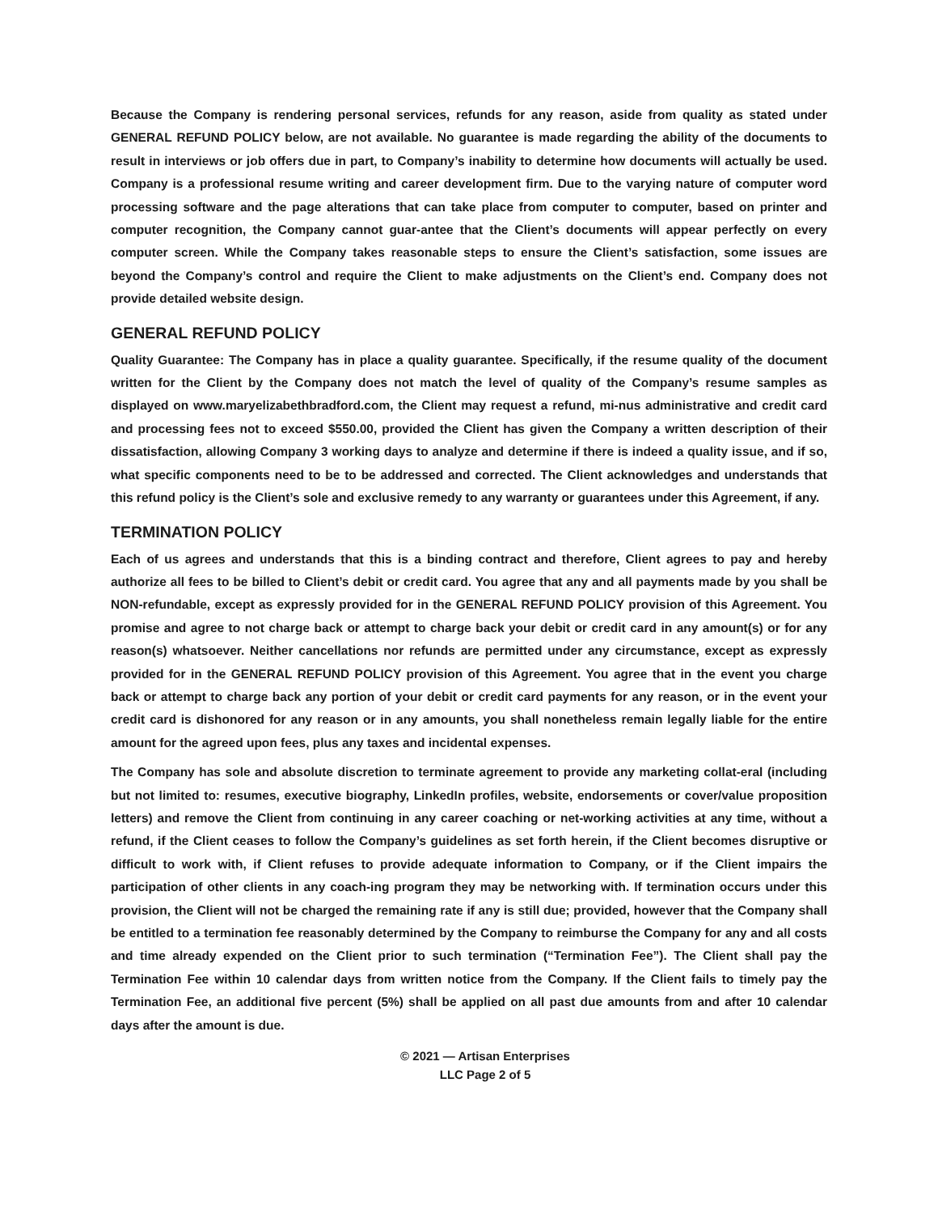Because the Company is rendering personal services, refunds for any reason, aside from quality as stated under GENERAL REFUND POLICY below, are not available. No guarantee is made regarding the ability of the documents to result in interviews or job offers due in part, to Company’s inability to determine how documents will actually be used. Company is a professional resume writing and career development firm. Due to the varying nature of computer word processing software and the page alterations that can take place from computer to computer, based on printer and computer recognition, the Company cannot guar-antee that the Client’s documents will appear perfectly on every computer screen. While the Company takes reasonable steps to ensure the Client’s satisfaction, some issues are beyond the Company’s control and require the Client to make adjustments on the Client’s end. Company does not provide detailed website design.
GENERAL REFUND POLICY
Quality Guarantee: The Company has in place a quality guarantee. Specifically, if the resume quality of the document written for the Client by the Company does not match the level of quality of the Company’s resume samples as displayed on www.maryelizabethbradford.com, the Client may request a refund, mi-nus administrative and credit card and processing fees not to exceed $550.00, provided the Client has given the Company a written description of their dissatisfaction, allowing Company 3 working days to analyze and determine if there is indeed a quality issue, and if so, what specific components need to be to be addressed and corrected. The Client acknowledges and understands that this refund policy is the Client’s sole and exclusive remedy to any warranty or guarantees under this Agreement, if any.
TERMINATION POLICY
Each of us agrees and understands that this is a binding contract and therefore, Client agrees to pay and hereby authorize all fees to be billed to Client’s debit or credit card. You agree that any and all payments made by you shall be NON-refundable, except as expressly provided for in the GENERAL REFUND POLICY provision of this Agreement. You promise and agree to not charge back or attempt to charge back your debit or credit card in any amount(s) or for any reason(s) whatsoever. Neither cancellations nor refunds are permitted under any circumstance, except as expressly provided for in the GENERAL REFUND POLICY provision of this Agreement. You agree that in the event you charge back or attempt to charge back any portion of your debit or credit card payments for any reason, or in the event your credit card is dishonored for any reason or in any amounts, you shall nonetheless remain legally liable for the entire amount for the agreed upon fees, plus any taxes and incidental expenses.
The Company has sole and absolute discretion to terminate agreement to provide any marketing collat-eral (including but not limited to: resumes, executive biography, LinkedIn profiles, website, endorsements or cover/value proposition letters) and remove the Client from continuing in any career coaching or net-working activities at any time, without a refund, if the Client ceases to follow the Company’s guidelines as set forth herein, if the Client becomes disruptive or difficult to work with, if Client refuses to provide adequate information to Company, or if the Client impairs the participation of other clients in any coach-ing program they may be networking with. If termination occurs under this provision, the Client will not be charged the remaining rate if any is still due; provided, however that the Company shall be entitled to a termination fee reasonably determined by the Company to reimburse the Company for any and all costs and time already expended on the Client prior to such termination (“Termination Fee”). The Client shall pay the Termination Fee within 10 calendar days from written notice from the Company. If the Client fails to timely pay the Termination Fee, an additional five percent (5%) shall be applied on all past due amounts from and after 10 calendar days after the amount is due.
© 2021 — Artisan Enterprises
LLC Page 2 of 5